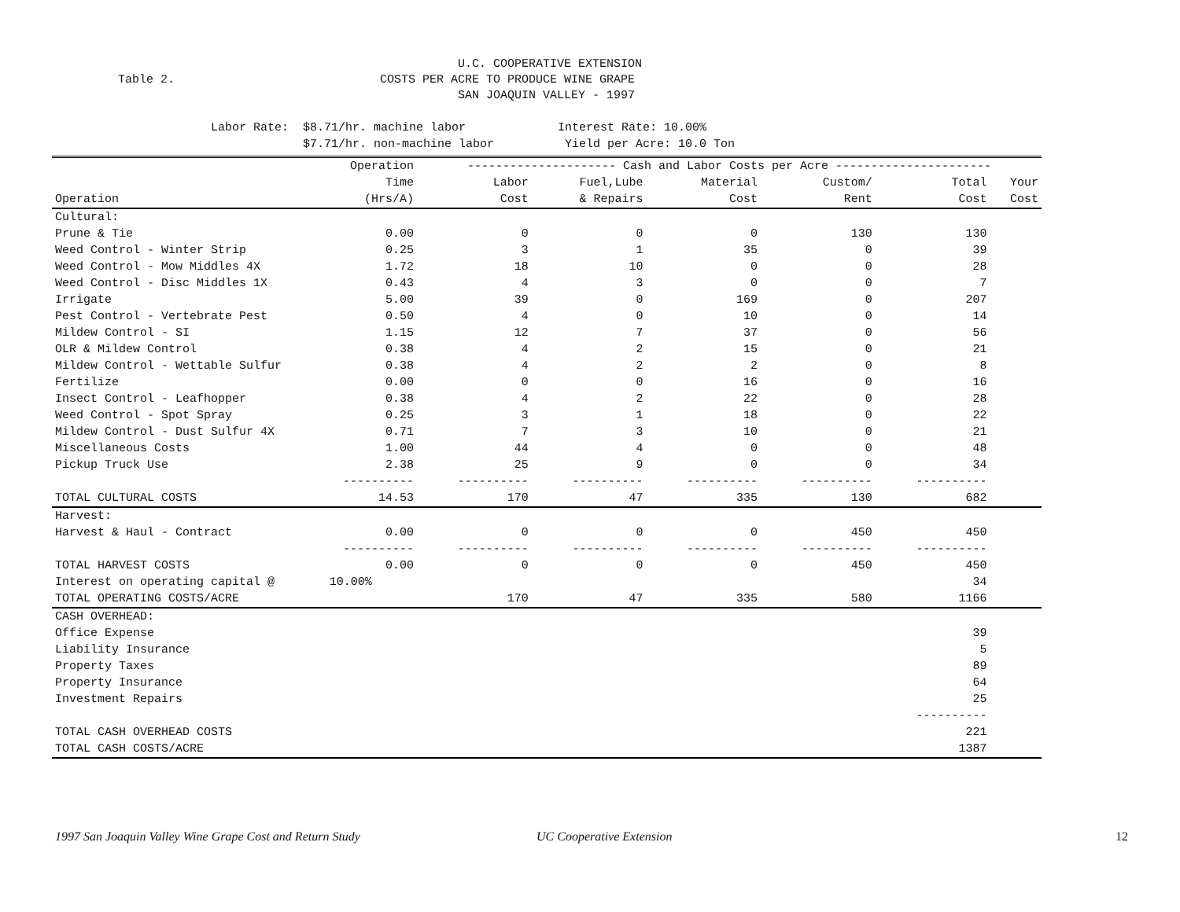U.C. COOPERATIVE EXTENSION Table 2. COSTS PER ACRE TO PRODUCE WINE GRAPE SAN JOAQUIN VALLEY - 1997
Labor Rate: $8.71/hr. machine labor Interest Rate: 10.00% $7.71/hr. non-machine labor Yield per Acre: 10.0 Ton
| | Operation | --------------------- Cash and Labor Costs per Acre ---------------------- | | | | | |
| --- | --- | --- | --- | --- | --- | --- | --- |
| | Time | Labor | Fuel,Lube | Material | Custom/ | Total | Your |
| Operation | (Hrs/A) | Cost | & Repairs | Cost | Rent | Cost | Cost |
| Cultural: | | | | | | | |
| Prune & Tie | 0.00 | 0 | 0 | 0 | 130 | 130 | |
| Weed Control - Winter Strip | 0.25 | 3 | 1 | 35 | 0 | 39 | |
| Weed Control - Mow Middles 4X | 1.72 | 18 | 10 | 0 | 0 | 28 | |
| Weed Control - Disc Middles 1X | 0.43 | 4 | 3 | 0 | 0 | 7 | |
| Irrigate | 5.00 | 39 | 0 | 169 | 0 | 207 | |
| Pest Control - Vertebrate Pest | 0.50 | 4 | 0 | 10 | 0 | 14 | |
| Mildew Control - SI | 1.15 | 12 | 7 | 37 | 0 | 56 | |
| OLR & Mildew Control | 0.38 | 4 | 2 | 15 | 0 | 21 | |
| Mildew Control - Wettable Sulfur | 0.38 | 4 | 2 | 2 | 0 | 8 | |
| Fertilize | 0.00 | 0 | 0 | 16 | 0 | 16 | |
| Insect Control - Leafhopper | 0.38 | 4 | 2 | 22 | 0 | 28 | |
| Weed Control - Spot Spray | 0.25 | 3 | 1 | 18 | 0 | 22 | |
| Mildew Control - Dust Sulfur 4X | 0.71 | 7 | 3 | 10 | 0 | 21 | |
| Miscellaneous Costs | 1.00 | 44 | 4 | 0 | 0 | 48 | |
| Pickup Truck Use | 2.38 | 25 | 9 | 0 | 0 | 34 | |
| | ---------- | ---------- | ---------- | ---------- | ---------- | ---------- | |
| TOTAL CULTURAL COSTS | 14.53 | 170 | 47 | 335 | 130 | 682 | |
| Harvest: | | | | | | | |
| Harvest & Haul - Contract | 0.00 | 0 | 0 | 0 | 450 | 450 | |
| | ---------- | ---------- | ---------- | ---------- | ---------- | ---------- | |
| TOTAL HARVEST COSTS | 0.00 | 0 | 0 | 0 | 450 | 450 | |
| Interest on operating capital @ | 10.00% | | | | | 34 | |
| TOTAL OPERATING COSTS/ACRE | | 170 | 47 | 335 | 580 | 1166 | |
| CASH OVERHEAD: | | | | | | | |
| Office Expense | | | | | | 39 | |
| Liability Insurance | | | | | | 5 | |
| Property Taxes | | | | | | 89 | |
| Property Insurance | | | | | | 64 | |
| Investment Repairs | | | | | | 25 | |
| | | | | | | ---------- | |
| TOTAL CASH OVERHEAD COSTS | | | | | | 221 | |
| TOTAL CASH COSTS/ACRE | | | | | | 1387 | |
1997 San Joaquin Valley Wine Grape Cost and Return Study UC Cooperative Extension 12